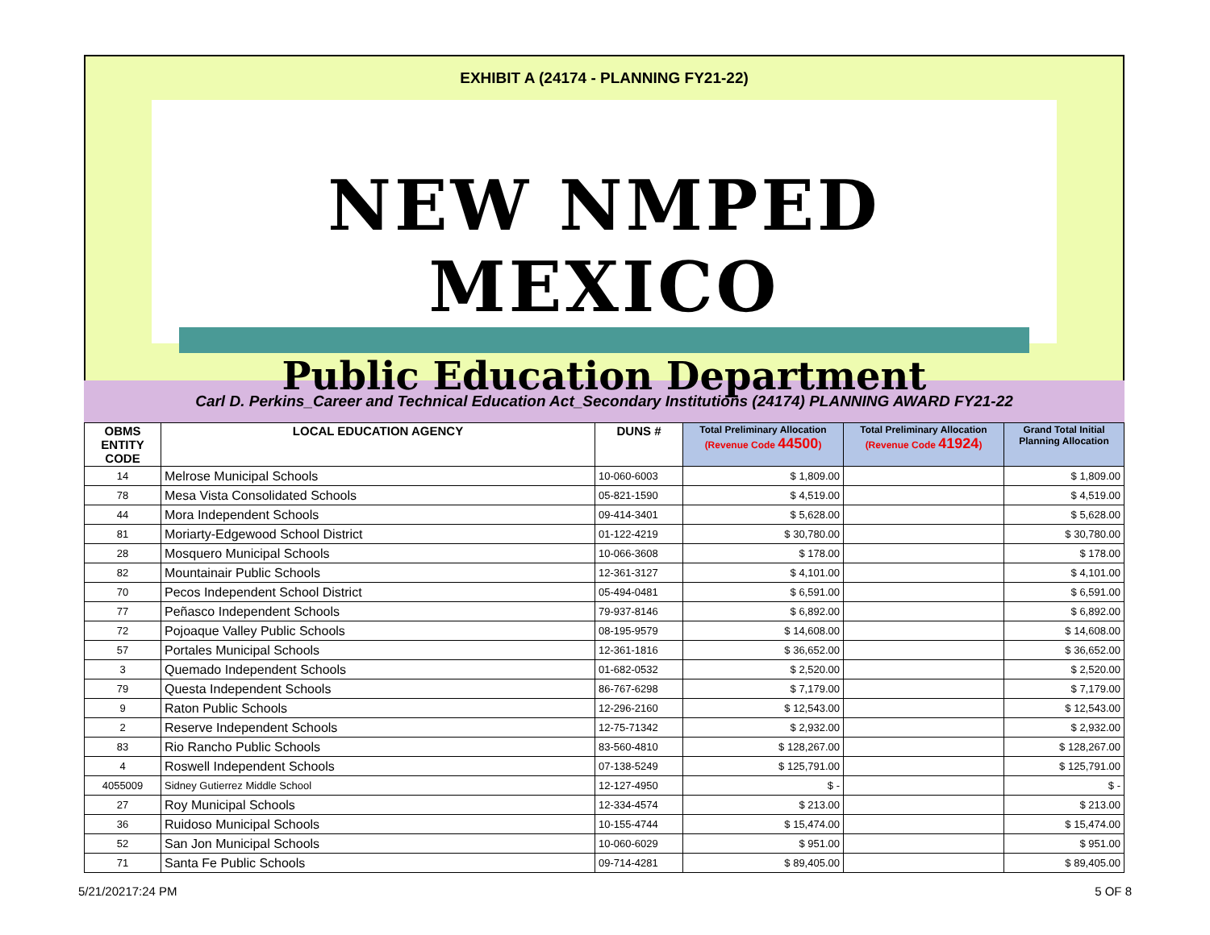EXHIBIT A (24174 - PLANNING FY21-22)
NEW NMPED MEXICO
Public Education Department
Carl D. Perkins_Career and Technical Education Act_Secondary Institutions (24174) PLANNING AWARD FY21-22
| OBMS ENTITY CODE | LOCAL EDUCATION AGENCY | DUNS # | Total Preliminary Allocation (Revenue Code 44500 ) | Total Preliminary Allocation (Revenue Code 41924 ) | Grand Total Initial Planning Allocation |
| --- | --- | --- | --- | --- | --- |
| 14 | Melrose Municipal Schools | 10-060-6003 | $ 1,809.00 | | $ 1,809.00 |
| 78 | Mesa Vista Consolidated Schools | 05-821-1590 | $ 4,519.00 | | $ 4,519.00 |
| 44 | Mora Independent Schools | 09-414-3401 | $ 5,628.00 | | $ 5,628.00 |
| 81 | Moriarty-Edgewood School District | 01-122-4219 | $ 30,780.00 | | $ 30,780.00 |
| 28 | Mosquero Municipal Schools | 10-066-3608 | $ 178.00 | | $ 178.00 |
| 82 | Mountainair Public Schools | 12-361-3127 | $ 4,101.00 | | $ 4,101.00 |
| 70 | Pecos Independent School District | 05-494-0481 | $ 6,591.00 | | $ 6,591.00 |
| 77 | Peñasco Independent Schools | 79-937-8146 | $ 6,892.00 | | $ 6,892.00 |
| 72 | Pojoaque Valley Public Schools | 08-195-9579 | $ 14,608.00 | | $ 14,608.00 |
| 57 | Portales Municipal Schools | 12-361-1816 | $ 36,652.00 | | $ 36,652.00 |
| 3 | Quemado Independent Schools | 01-682-0532 | $ 2,520.00 | | $ 2,520.00 |
| 79 | Questa Independent Schools | 86-767-6298 | $ 7,179.00 | | $ 7,179.00 |
| 9 | Raton Public Schools | 12-296-2160 | $ 12,543.00 | | $ 12,543.00 |
| 2 | Reserve Independent Schools | 12-75-71342 | $ 2,932.00 | | $ 2,932.00 |
| 83 | Rio Rancho Public Schools | 83-560-4810 | $ 128,267.00 | | $ 128,267.00 |
| 4 | Roswell Independent Schools | 07-138-5249 | $ 125,791.00 | | $ 125,791.00 |
| 4055009 | Sidney Gutierrez Middle School | 12-127-4950 | $ - | | $ - |
| 27 | Roy Municipal Schools | 12-334-4574 | $ 213.00 | | $ 213.00 |
| 36 | Ruidoso Municipal Schools | 10-155-4744 | $ 15,474.00 | | $ 15,474.00 |
| 52 | San Jon Municipal Schools | 10-060-6029 | $ 951.00 | | $ 951.00 |
| 71 | Santa Fe Public Schools | 09-714-4281 | $ 89,405.00 | | $ 89,405.00 |
5/21/20217:24 PM 5 OF 8